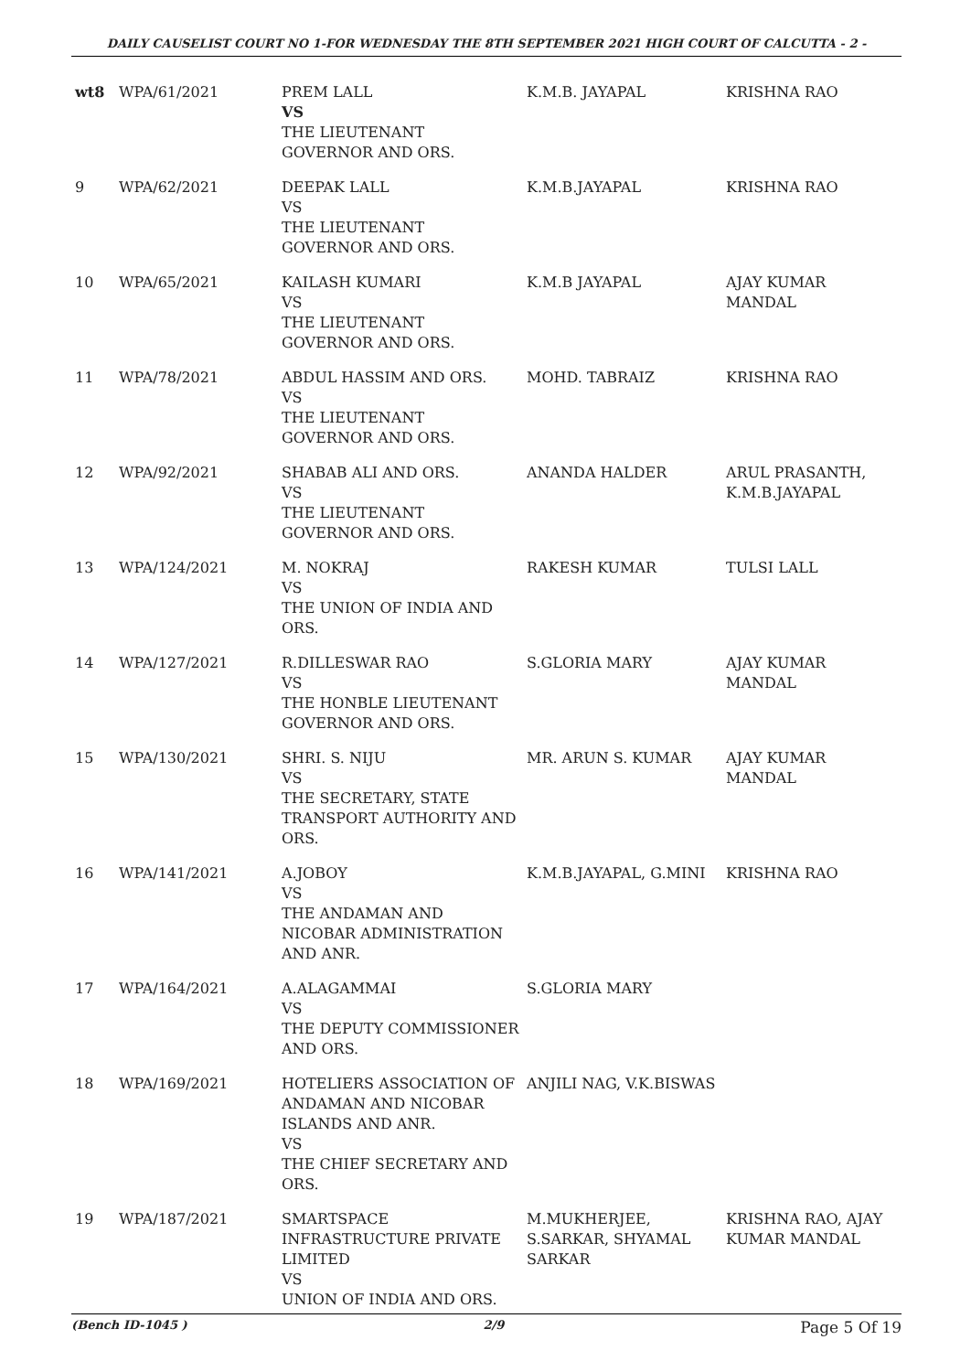DAILY CAUSELIST COURT NO 1-FOR WEDNESDAY THE 8TH SEPTEMBER 2021 HIGH COURT OF CALCUTTA - 2 -
| wt8 | WPA/61/2021 | PREM LALL VS THE LIEUTENANT GOVERNOR AND ORS. | K.M.B. JAYAPAL | KRISHNA RAO |
| 9 | WPA/62/2021 | DEEPAK LALL VS THE LIEUTENANT GOVERNOR AND ORS. | K.M.B.JAYAPAL | KRISHNA RAO |
| 10 | WPA/65/2021 | KAILASH KUMARI VS THE LIEUTENANT GOVERNOR AND ORS. | K.M.B JAYAPAL | AJAY KUMAR MANDAL |
| 11 | WPA/78/2021 | ABDUL HASSIM AND ORS. VS THE LIEUTENANT GOVERNOR AND ORS. | MOHD. TABRAIZ | KRISHNA RAO |
| 12 | WPA/92/2021 | SHABAB ALI AND ORS. VS THE LIEUTENANT GOVERNOR AND ORS. | ANANDA HALDER | ARUL PRASANTH, K.M.B.JAYAPAL |
| 13 | WPA/124/2021 | M. NOKRAJ VS THE UNION OF INDIA AND ORS. | RAKESH KUMAR | TULSI LALL |
| 14 | WPA/127/2021 | R.DILLESWAR RAO VS THE HONBLE LIEUTENANT GOVERNOR AND ORS. | S.GLORIA MARY | AJAY KUMAR MANDAL |
| 15 | WPA/130/2021 | SHRI. S. NIJU VS THE SECRETARY, STATE TRANSPORT AUTHORITY AND ORS. | MR. ARUN S. KUMAR | AJAY KUMAR MANDAL |
| 16 | WPA/141/2021 | A.JOBOY VS THE ANDAMAN AND NICOBAR ADMINISTRATION AND ANR. | K.M.B.JAYAPAL, G.MINI | KRISHNA RAO |
| 17 | WPA/164/2021 | A.ALAGAMMAI VS THE DEPUTY COMMISSIONER AND ORS. | S.GLORIA MARY | |
| 18 | WPA/169/2021 | HOTELIERS ASSOCIATION OF ANDAMAN AND NICOBAR ISLANDS AND ANR. VS THE CHIEF SECRETARY AND ORS. | ANJILI NAG, V.K.BISWAS | |
| 19 | WPA/187/2021 | SMARTSPACE INFRASTRUCTURE PRIVATE LIMITED VS UNION OF INDIA AND ORS. | M.MUKHERJEE, S.SARKAR, SHYAMAL SARKAR | KRISHNA RAO, AJAY KUMAR MANDAL |
(Bench ID-1045 ) 2/9 Page 5 Of 19